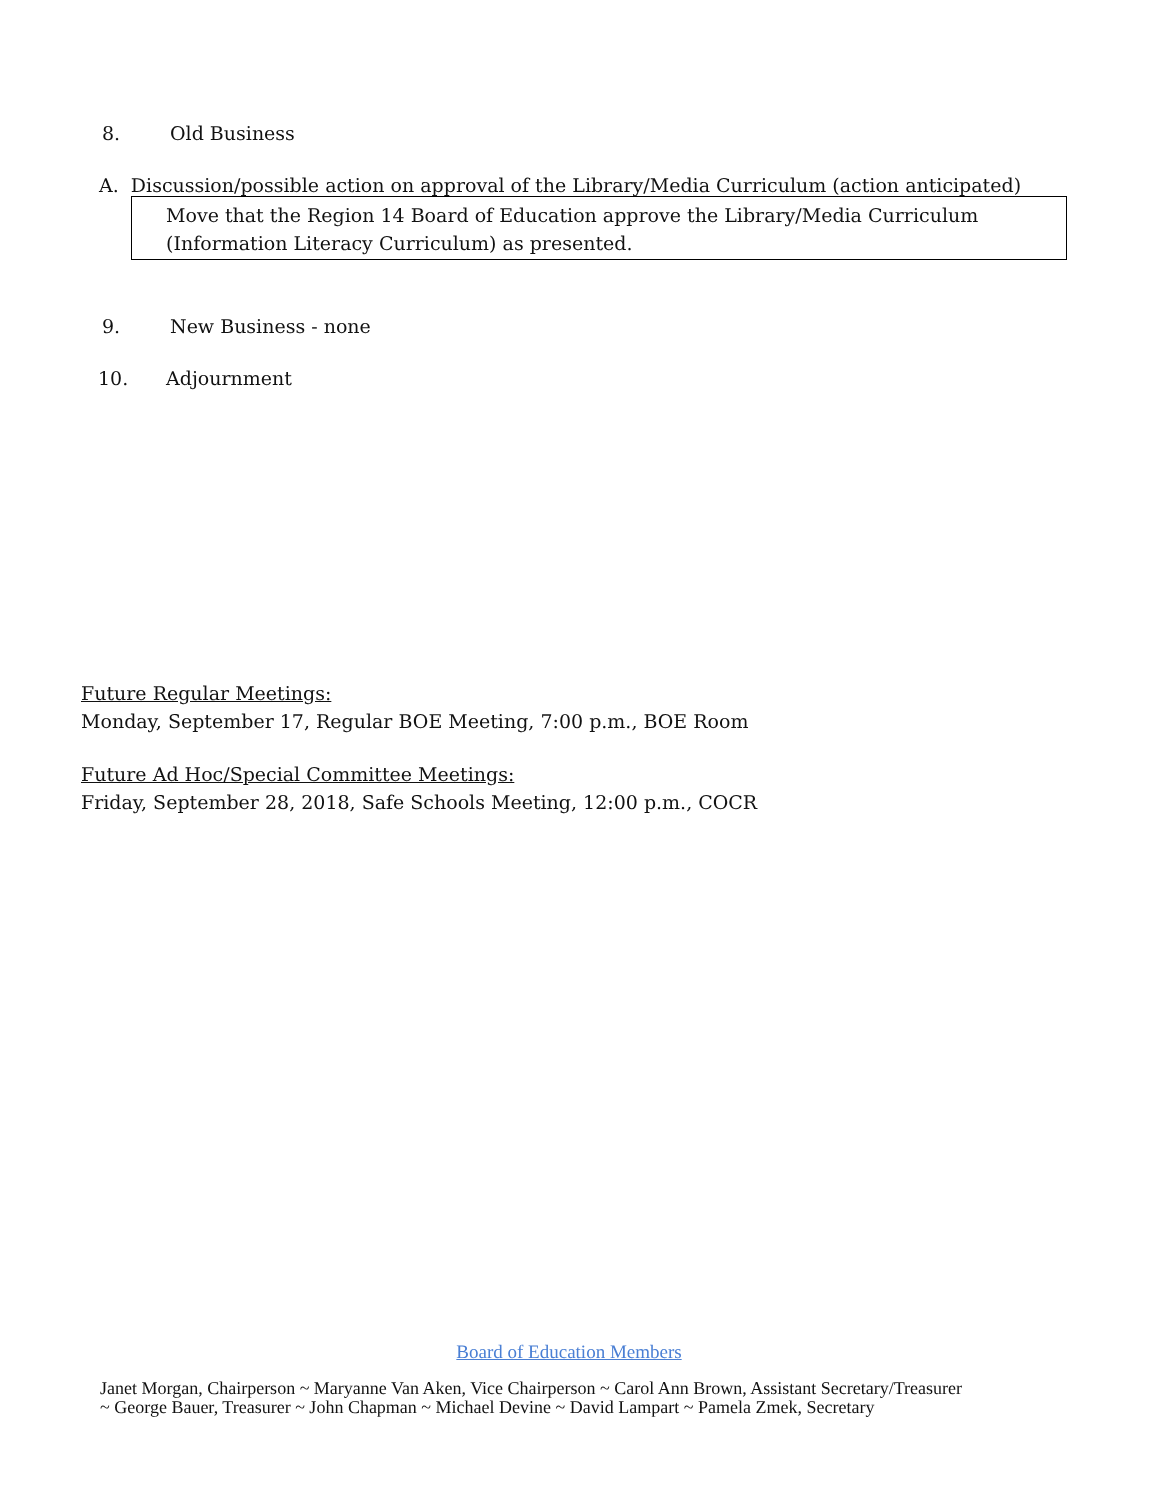8. Old Business
A. Discussion/possible action on approval of the Library/Media Curriculum (action anticipated)
Move that the Region 14 Board of Education approve the Library/Media Curriculum (Information Literacy Curriculum) as presented.
9. New Business - none
10. Adjournment
Future Regular Meetings:
Monday, September 17, Regular BOE Meeting, 7:00 p.m., BOE Room
Future Ad Hoc/Special Committee Meetings:
Friday, September 28, 2018, Safe Schools Meeting, 12:00 p.m., COCR
Board of Education Members
Janet Morgan, Chairperson ~ Maryanne Van Aken, Vice Chairperson ~ Carol Ann Brown, Assistant Secretary/Treasurer
~ George Bauer, Treasurer ~ John Chapman ~ Michael Devine ~ David Lampart ~ Pamela Zmek, Secretary